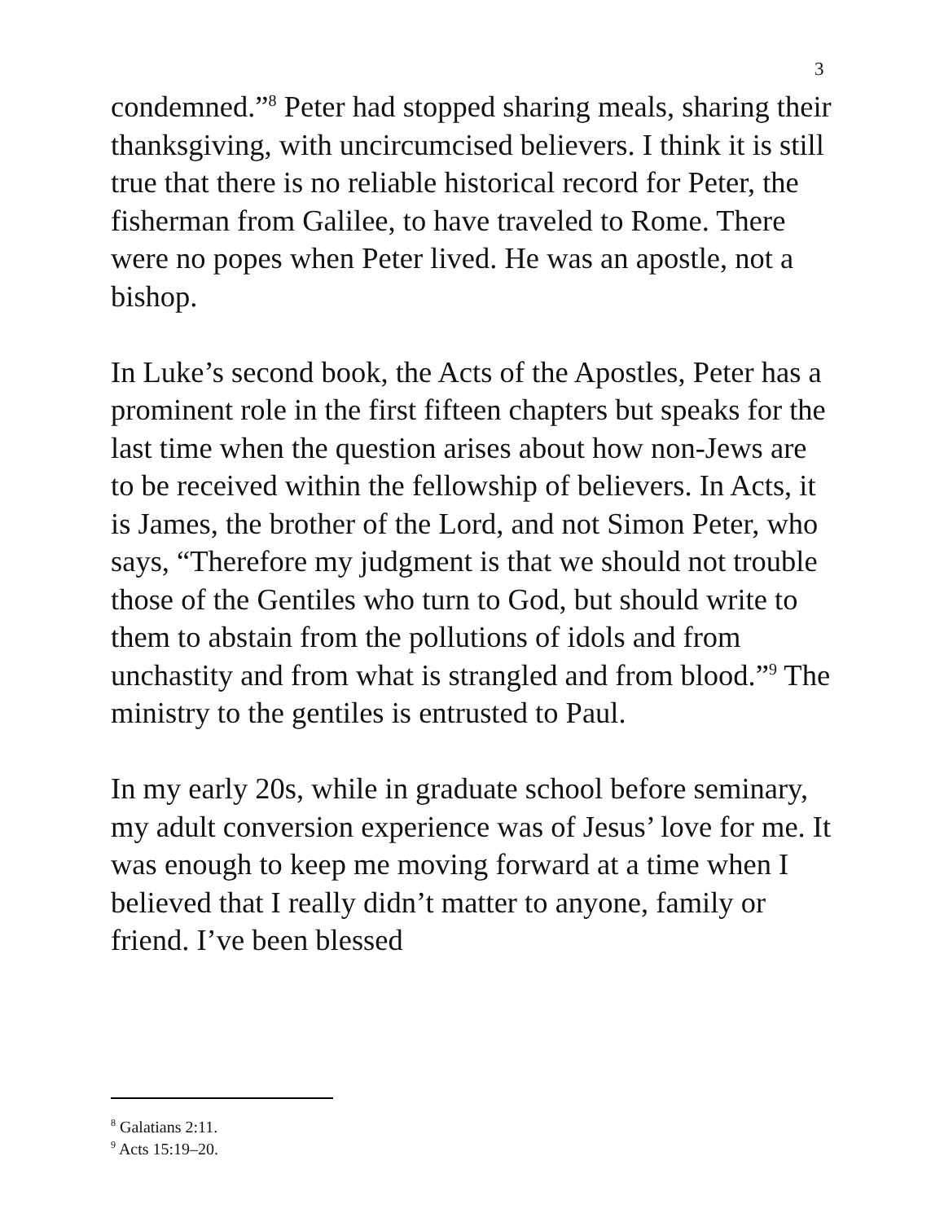3
condemned.”<sup>8</sup> Peter had stopped sharing meals, sharing their thanksgiving, with uncircumcised believers. I think it is still true that there is no reliable historical record for Peter, the fisherman from Galilee, to have traveled to Rome. There were no popes when Peter lived. He was an apostle, not a bishop.
In Luke’s second book, the Acts of the Apostles, Peter has a prominent role in the first fifteen chapters but speaks for the last time when the question arises about how non-Jews are to be received within the fellowship of believers. In Acts, it is James, the brother of the Lord, and not Simon Peter, who says, “Therefore my judgment is that we should not trouble those of the Gentiles who turn to God, but should write to them to abstain from the pollutions of idols and from unchastity and from what is strangled and from blood.”<sup>9</sup> The ministry to the gentiles is entrusted to Paul.
In my early 20s, while in graduate school before seminary, my adult conversion experience was of Jesus’ love for me. It was enough to keep me moving forward at a time when I believed that I really didn’t matter to anyone, family or friend. I’ve been blessed
<sup>8</sup> Galatians 2:11.
<sup>9</sup> Acts 15:19–20.